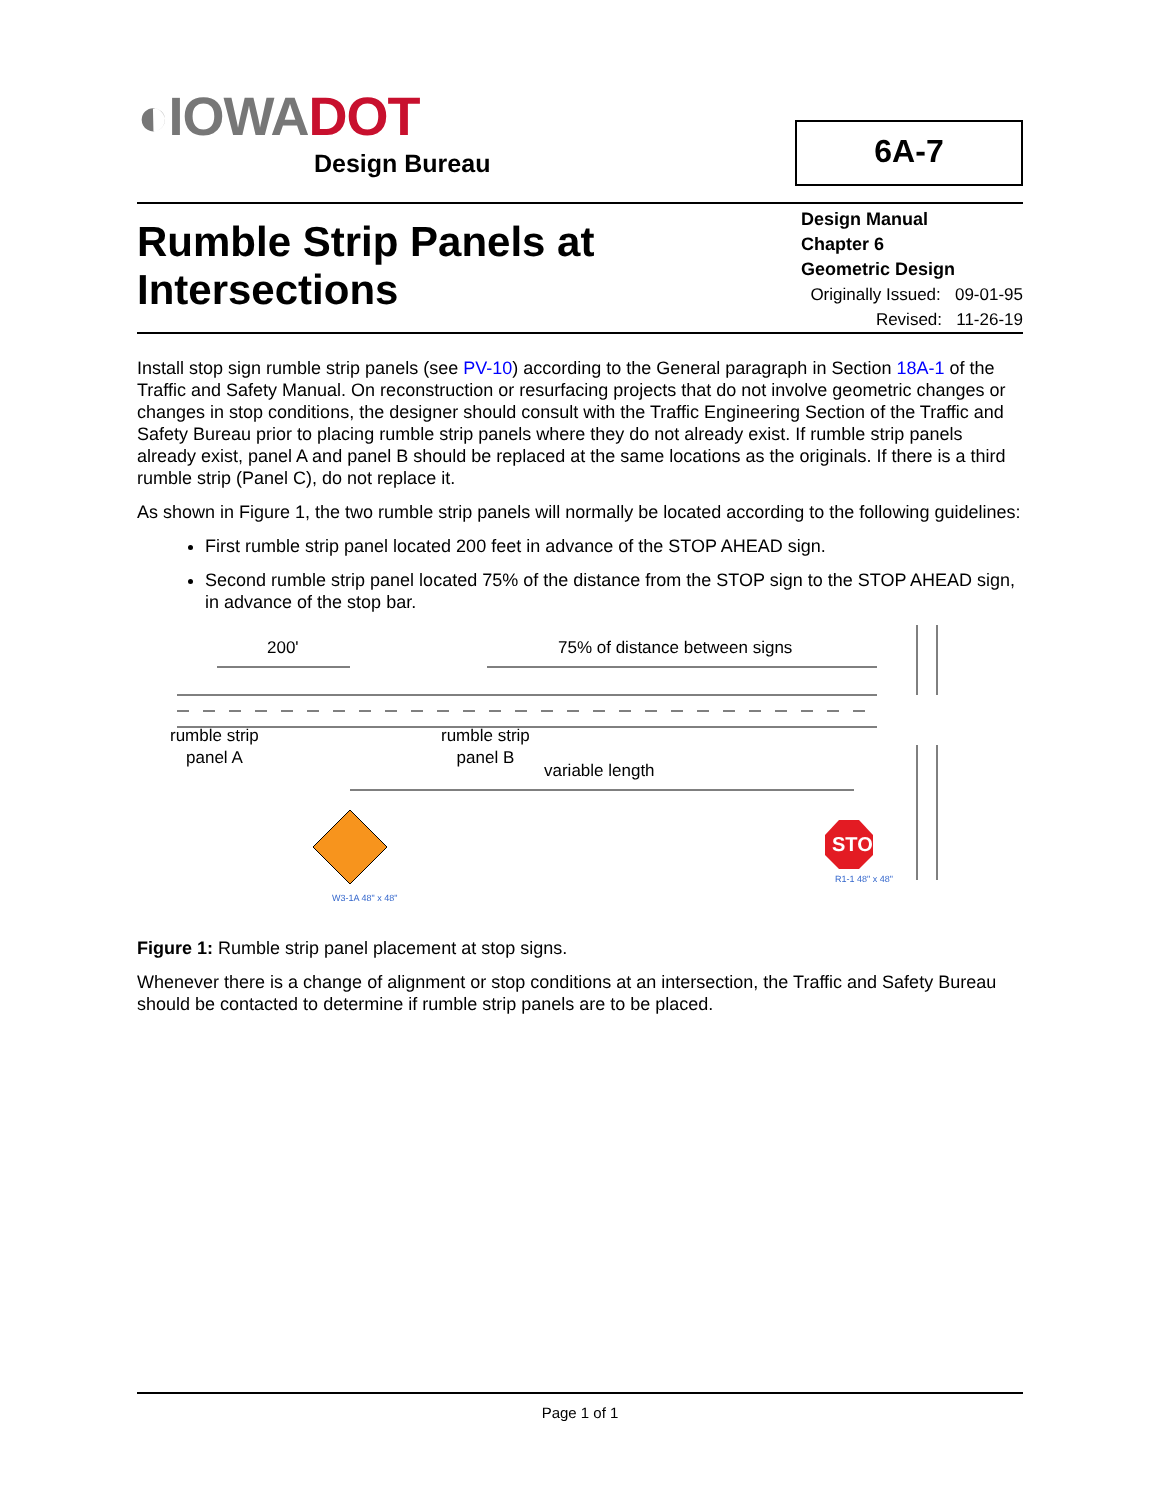◐IOWADOT
Design Bureau
6A-7
Rumble Strip Panels at
Intersections
Design Manual
Chapter 6
Geometric Design
Originally Issued: 09-01-95
Revised: 11-26-19
Install stop sign rumble strip panels (see PV-10) according to the General paragraph in Section 18A-1 of the Traffic and Safety Manual. On reconstruction or resurfacing projects that do not involve geometric changes or changes in stop conditions, the designer should consult with the Traffic Engineering Section of the Traffic and Safety Bureau prior to placing rumble strip panels where they do not already exist. If rumble strip panels already exist, panel A and panel B should be replaced at the same locations as the originals. If there is a third rumble strip (Panel C), do not replace it.
As shown in Figure 1, the two rumble strip panels will normally be located according to the following guidelines:
First rumble strip panel located 200 feet in advance of the STOP AHEAD sign.
Second rumble strip panel located 75% of the distance from the STOP sign to the STOP AHEAD sign, in advance of the stop bar.
STOP
200' 75% of distance between signs
rumble strip
panel A
rumble strip
panel B
variable length
W3-1A 48" x 48"
R1-1 48" x 48"
Figure 1: Rumble strip panel placement at stop signs.
Whenever there is a change of alignment or stop conditions at an intersection, the Traffic and Safety Bureau should be contacted to determine if rumble strip panels are to be placed.
Page 1 of 1